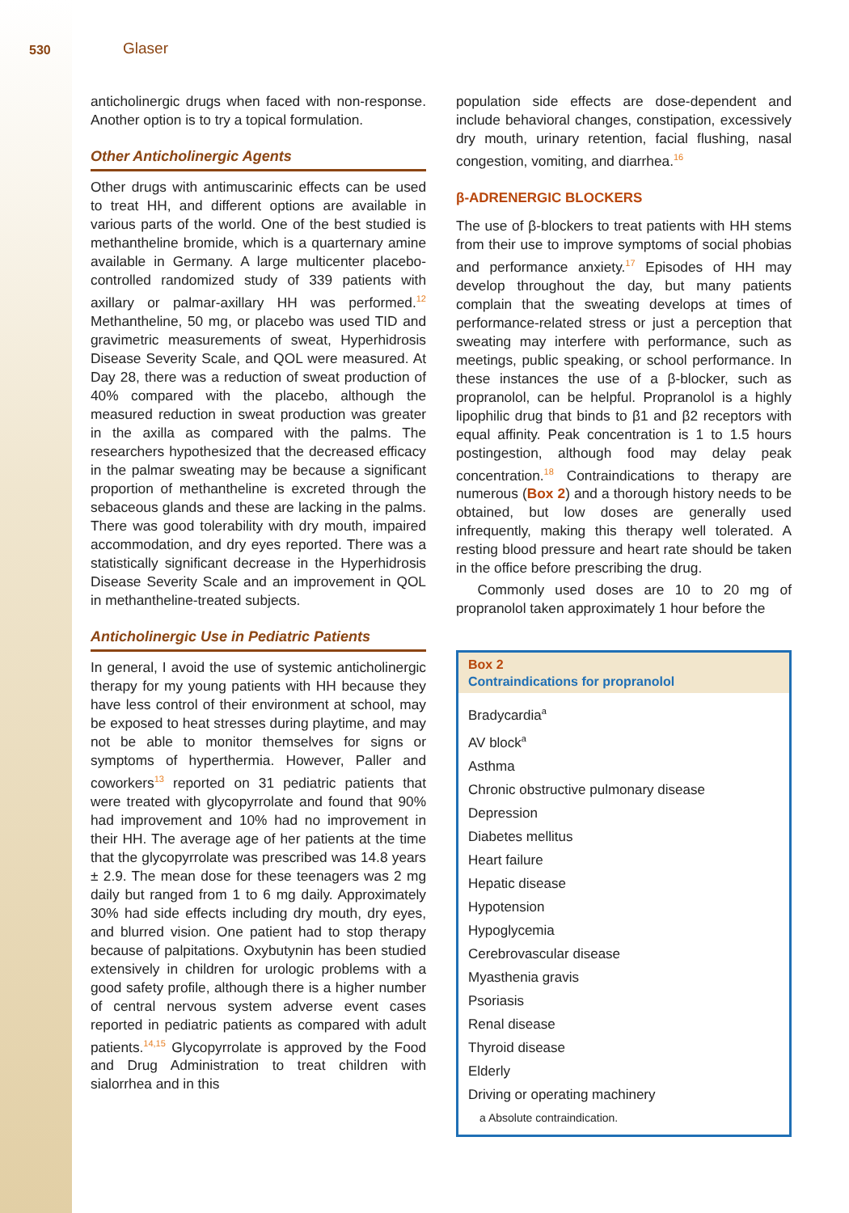530 Glaser
anticholinergic drugs when faced with non-response. Another option is to try a topical formulation.
Other Anticholinergic Agents
Other drugs with antimuscarinic effects can be used to treat HH, and different options are available in various parts of the world. One of the best studied is methantheline bromide, which is a quarternary amine available in Germany. A large multicenter placebo-controlled randomized study of 339 patients with axillary or palmar-axillary HH was performed.<sup>12</sup> Methantheline, 50 mg, or placebo was used TID and gravimetric measurements of sweat, Hyperhidrosis Disease Severity Scale, and QOL were measured. At Day 28, there was a reduction of sweat production of 40% compared with the placebo, although the measured reduction in sweat production was greater in the axilla as compared with the palms. The researchers hypothesized that the decreased efficacy in the palmar sweating may be because a significant proportion of methantheline is excreted through the sebaceous glands and these are lacking in the palms. There was good tolerability with dry mouth, impaired accommodation, and dry eyes reported. There was a statistically significant decrease in the Hyperhidrosis Disease Severity Scale and an improvement in QOL in methantheline-treated subjects.
Anticholinergic Use in Pediatric Patients
In general, I avoid the use of systemic anticholinergic therapy for my young patients with HH because they have less control of their environment at school, may be exposed to heat stresses during playtime, and may not be able to monitor themselves for signs or symptoms of hyperthermia. However, Paller and coworkers<sup>13</sup> reported on 31 pediatric patients that were treated with glycopyrrolate and found that 90% had improvement and 10% had no improvement in their HH. The average age of her patients at the time that the glycopyrrolate was prescribed was 14.8 years ± 2.9. The mean dose for these teenagers was 2 mg daily but ranged from 1 to 6 mg daily. Approximately 30% had side effects including dry mouth, dry eyes, and blurred vision. One patient had to stop therapy because of palpitations. Oxybutynin has been studied extensively in children for urologic problems with a good safety profile, although there is a higher number of central nervous system adverse event cases reported in pediatric patients as compared with adult patients.<sup>14,15</sup> Glycopyrrolate is approved by the Food and Drug Administration to treat children with sialorrhea and in this
population side effects are dose-dependent and include behavioral changes, constipation, excessively dry mouth, urinary retention, facial flushing, nasal congestion, vomiting, and diarrhea.<sup>16</sup>
β-ADRENERGIC BLOCKERS
The use of β-blockers to treat patients with HH stems from their use to improve symptoms of social phobias and performance anxiety.<sup>17</sup> Episodes of HH may develop throughout the day, but many patients complain that the sweating develops at times of performance-related stress or just a perception that sweating may interfere with performance, such as meetings, public speaking, or school performance. In these instances the use of a β-blocker, such as propranolol, can be helpful. Propranolol is a highly lipophilic drug that binds to β1 and β2 receptors with equal affinity. Peak concentration is 1 to 1.5 hours postingestion, although food may delay peak concentration.<sup>18</sup> Contraindications to therapy are numerous (Box 2) and a thorough history needs to be obtained, but low doses are generally used infrequently, making this therapy well tolerated. A resting blood pressure and heart rate should be taken in the office before prescribing the drug.
Commonly used doses are 10 to 20 mg of propranolol taken approximately 1 hour before the
Box 2
Contraindications for propranolol
Bradycardia<sup>a</sup>
AV block<sup>a</sup>
Asthma
Chronic obstructive pulmonary disease
Depression
Diabetes mellitus
Heart failure
Hepatic disease
Hypotension
Hypoglycemia
Cerebrovascular disease
Myasthenia gravis
Psoriasis
Renal disease
Thyroid disease
Elderly
Driving or operating machinery
a Absolute contraindication.